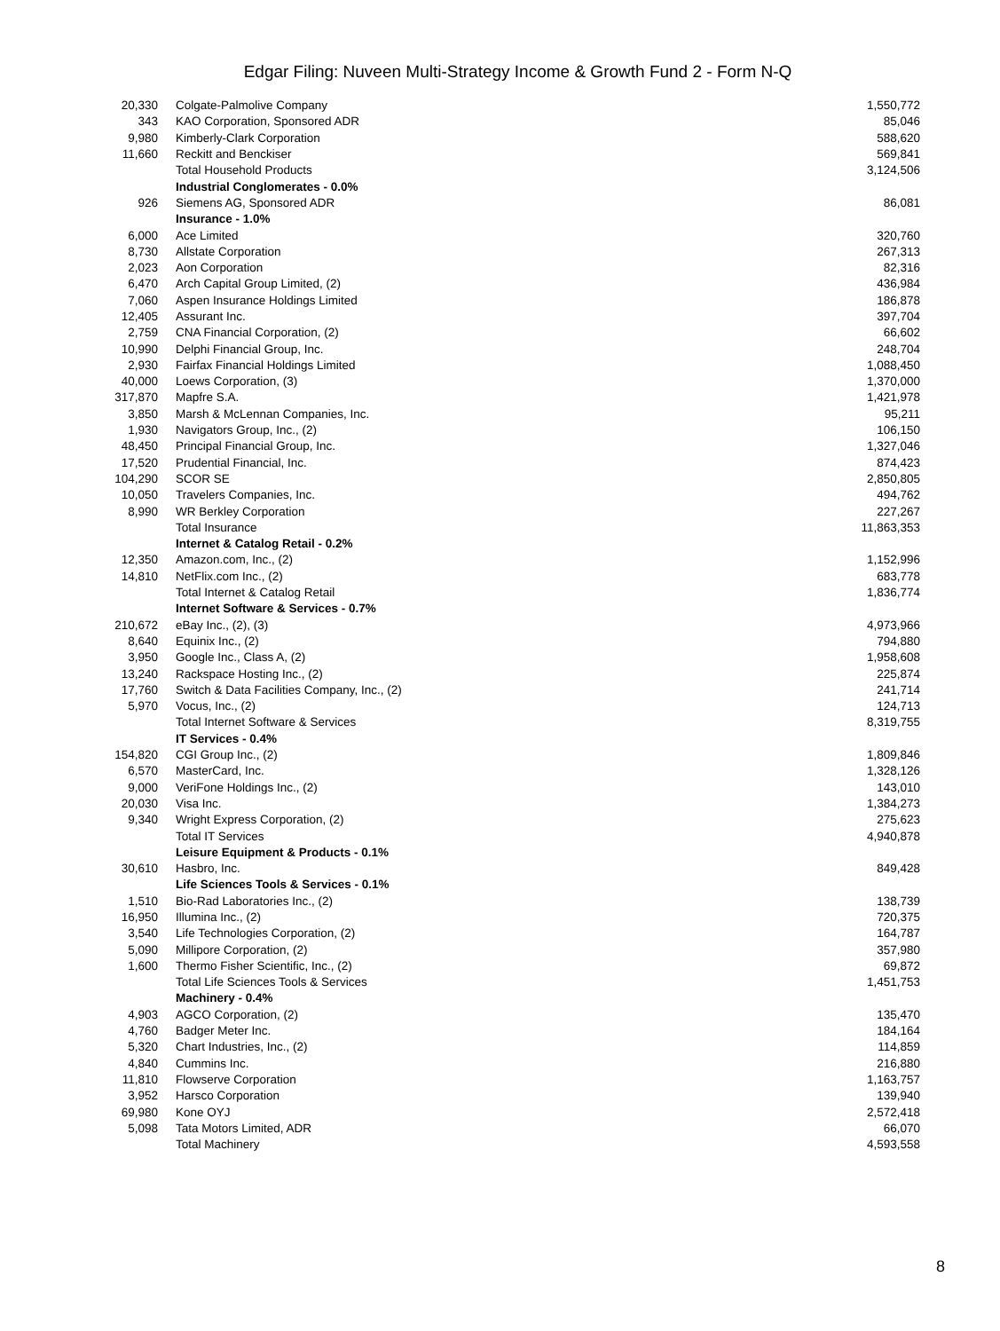Edgar Filing: Nuveen Multi-Strategy Income & Growth Fund 2 - Form N-Q
| 20,330 | Colgate-Palmolive Company | 1,550,772 |
| 343 | KAO Corporation, Sponsored ADR | 85,046 |
| 9,980 | Kimberly-Clark Corporation | 588,620 |
| 11,660 | Reckitt and Benckiser | 569,841 |
| | Total Household Products | 3,124,506 |
| | Industrial Conglomerates - 0.0% | |
| 926 | Siemens AG, Sponsored ADR | 86,081 |
| | Insurance - 1.0% | |
| 6,000 | Ace Limited | 320,760 |
| 8,730 | Allstate Corporation | 267,313 |
| 2,023 | Aon Corporation | 82,316 |
| 6,470 | Arch Capital Group Limited, (2) | 436,984 |
| 7,060 | Aspen Insurance Holdings Limited | 186,878 |
| 12,405 | Assurant Inc. | 397,704 |
| 2,759 | CNA Financial Corporation, (2) | 66,602 |
| 10,990 | Delphi Financial Group, Inc. | 248,704 |
| 2,930 | Fairfax Financial Holdings Limited | 1,088,450 |
| 40,000 | Loews Corporation, (3) | 1,370,000 |
| 317,870 | Mapfre S.A. | 1,421,978 |
| 3,850 | Marsh & McLennan Companies, Inc. | 95,211 |
| 1,930 | Navigators Group, Inc., (2) | 106,150 |
| 48,450 | Principal Financial Group, Inc. | 1,327,046 |
| 17,520 | Prudential Financial, Inc. | 874,423 |
| 104,290 | SCOR SE | 2,850,805 |
| 10,050 | Travelers Companies, Inc. | 494,762 |
| 8,990 | WR Berkley Corporation | 227,267 |
| | Total Insurance | 11,863,353 |
| | Internet & Catalog Retail - 0.2% | |
| 12,350 | Amazon.com, Inc., (2) | 1,152,996 |
| 14,810 | NetFlix.com Inc., (2) | 683,778 |
| | Total Internet & Catalog Retail | 1,836,774 |
| | Internet Software & Services - 0.7% | |
| 210,672 | eBay Inc., (2), (3) | 4,973,966 |
| 8,640 | Equinix Inc., (2) | 794,880 |
| 3,950 | Google Inc., Class A, (2) | 1,958,608 |
| 13,240 | Rackspace Hosting Inc., (2) | 225,874 |
| 17,760 | Switch & Data Facilities Company, Inc., (2) | 241,714 |
| 5,970 | Vocus, Inc., (2) | 124,713 |
| | Total Internet Software & Services | 8,319,755 |
| | IT Services - 0.4% | |
| 154,820 | CGI Group Inc., (2) | 1,809,846 |
| 6,570 | MasterCard, Inc. | 1,328,126 |
| 9,000 | VeriFone Holdings Inc., (2) | 143,010 |
| 20,030 | Visa Inc. | 1,384,273 |
| 9,340 | Wright Express Corporation, (2) | 275,623 |
| | Total IT Services | 4,940,878 |
| | Leisure Equipment & Products - 0.1% | |
| 30,610 | Hasbro, Inc. | 849,428 |
| | Life Sciences Tools & Services - 0.1% | |
| 1,510 | Bio-Rad Laboratories Inc., (2) | 138,739 |
| 16,950 | Illumina Inc., (2) | 720,375 |
| 3,540 | Life Technologies Corporation, (2) | 164,787 |
| 5,090 | Millipore Corporation, (2) | 357,980 |
| 1,600 | Thermo Fisher Scientific, Inc., (2) | 69,872 |
| | Total Life Sciences Tools & Services | 1,451,753 |
| | Machinery - 0.4% | |
| 4,903 | AGCO Corporation, (2) | 135,470 |
| 4,760 | Badger Meter Inc. | 184,164 |
| 5,320 | Chart Industries, Inc., (2) | 114,859 |
| 4,840 | Cummins Inc. | 216,880 |
| 11,810 | Flowserve Corporation | 1,163,757 |
| 3,952 | Harsco Corporation | 139,940 |
| 69,980 | Kone OYJ | 2,572,418 |
| 5,098 | Tata Motors Limited, ADR | 66,070 |
| | Total Machinery | 4,593,558 |
8